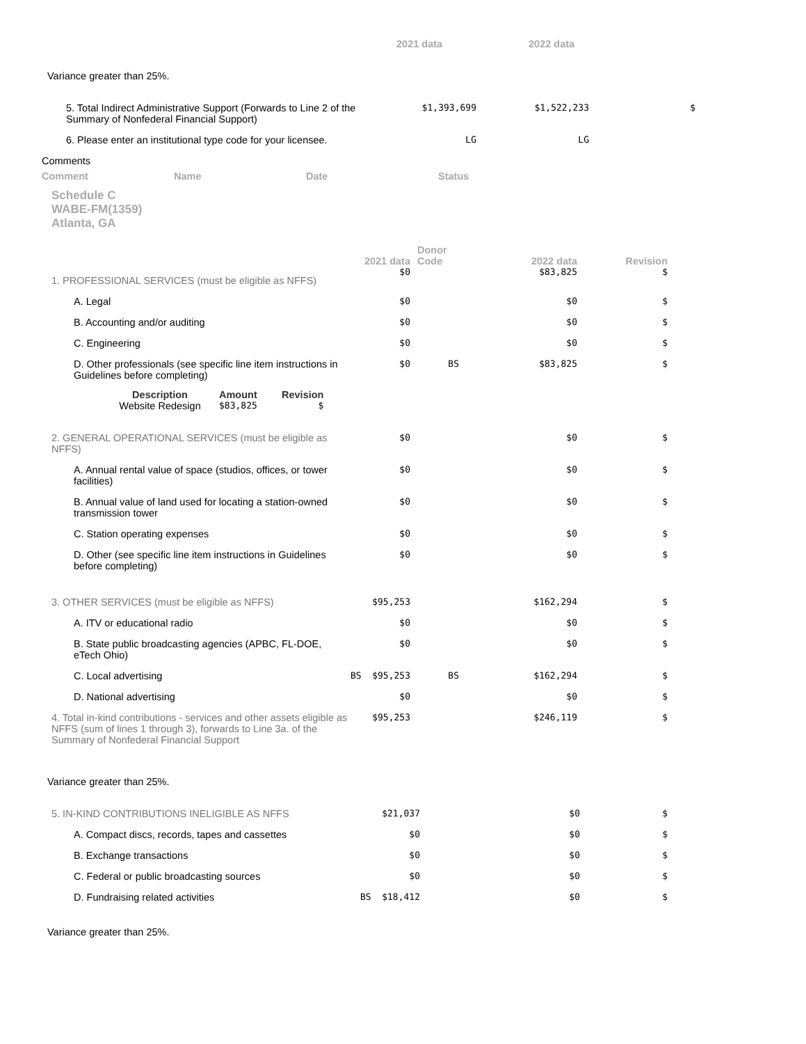| | 2021 data | 2022 data | |
| --- | --- | --- | --- |
Variance greater than 25%.
| 5. Total Indirect Administrative Support (Forwards to Line 2 of the Summary of Nonfederal Financial Support) | $1,393,699 | $1,522,233 | $ |
| 6. Please enter an institutional type code for your licensee. | LG | LG | |
Comments
| Comment | Name | Date | Status |
| --- | --- | --- | --- |
Schedule C
WABE-FM(1359)
Atlanta, GA
| | 2021 data | Donor Code | 2022 data | Revision |
| --- | --- | --- | --- | --- |
| 1. PROFESSIONAL SERVICES (must be eligible as NFFS) | $0 | | $83,825 | $ |
| A. Legal | $0 | | $0 | $ |
| B. Accounting and/or auditing | $0 | | $0 | $ |
| C. Engineering | $0 | | $0 | $ |
| D. Other professionals (see specific line item instructions in Guidelines before completing) | $0 | BS | $83,825 | $ |
| / Description / Amount / Revision / / --- / --- / --- / / Website Redesign / $83,825 / $ / | | | | |
| 2. GENERAL OPERATIONAL SERVICES (must be eligible as NFFS) | $0 | | $0 | $ |
| A. Annual rental value of space (studios, offices, or tower facilities) | $0 | | $0 | $ |
| B. Annual value of land used for locating a station-owned transmission tower | $0 | | $0 | $ |
| C. Station operating expenses | $0 | | $0 | $ |
| D. Other (see specific line item instructions in Guidelines before completing) | $0 | | $0 | $ |
| 3. OTHER SERVICES (must be eligible as NFFS) | $95,253 | | $162,294 | $ |
| A. ITV or educational radio | $0 | | $0 | $ |
| B. State public broadcasting agencies (APBC, FL-DOE, eTech Ohio) | $0 | | $0 | $ |
| C. Local advertising | BS $95,253 | BS | $162,294 | $ |
| D. National advertising | $0 | | $0 | $ |
| 4. Total in-kind contributions - services and other assets eligible as NFFS (sum of lines 1 through 3), forwards to Line 3a. of the Summary of Nonfederal Financial Support | $95,253 | | $246,119 | $ |
Variance greater than 25%.
| 5. IN-KIND CONTRIBUTIONS INELIGIBLE AS NFFS | $21,037 | | $0 | $ |
| A. Compact discs, records, tapes and cassettes | $0 | | $0 | $ |
| B. Exchange transactions | $0 | | $0 | $ |
| C. Federal or public broadcasting sources | $0 | | $0 | $ |
| D. Fundraising related activities | BS $18,412 | | $0 | $ |
Variance greater than 25%.